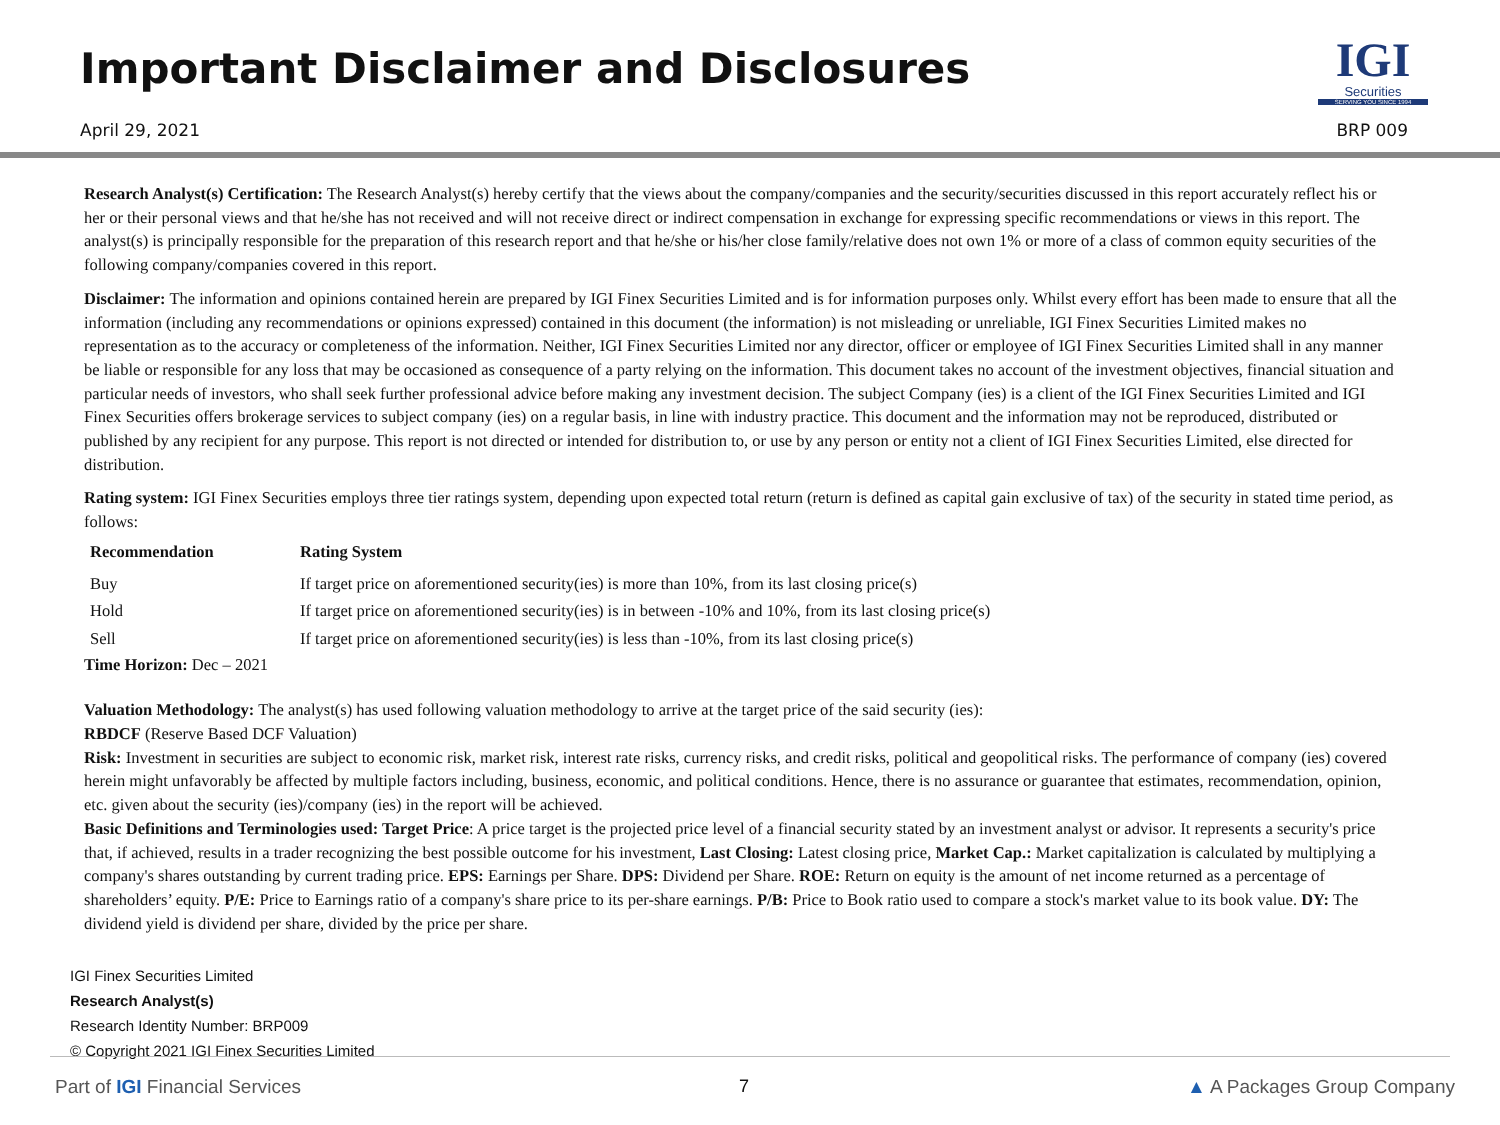Important Disclaimer and Disclosures
IGI
Securities
SERVING YOU SINCE 1994
April 29, 2021 BRP 009
Research Analyst(s) Certification: The Research Analyst(s) hereby certify that the views about the company/companies and the security/securities discussed in this report accurately reflect his or her or their personal views and that he/she has not received and will not receive direct or indirect compensation in exchange for expressing specific recommendations or views in this report. The analyst(s) is principally responsible for the preparation of this research report and that he/she or his/her close family/relative does not own 1% or more of a class of common equity securities of the following company/companies covered in this report.
Disclaimer: The information and opinions contained herein are prepared by IGI Finex Securities Limited and is for information purposes only. Whilst every effort has been made to ensure that all the information (including any recommendations or opinions expressed) contained in this document (the information) is not misleading or unreliable, IGI Finex Securities Limited makes no representation as to the accuracy or completeness of the information. Neither, IGI Finex Securities Limited nor any director, officer or employee of IGI Finex Securities Limited shall in any manner be liable or responsible for any loss that may be occasioned as consequence of a party relying on the information. This document takes no account of the investment objectives, financial situation and particular needs of investors, who shall seek further professional advice before making any investment decision. The subject Company (ies) is a client of the IGI Finex Securities Limited and IGI Finex Securities offers brokerage services to subject company (ies) on a regular basis, in line with industry practice. This document and the information may not be reproduced, distributed or published by any recipient for any purpose. This report is not directed or intended for distribution to, or use by any person or entity not a client of IGI Finex Securities Limited, else directed for distribution.
Rating system: IGI Finex Securities employs three tier ratings system, depending upon expected total return (return is defined as capital gain exclusive of tax) of the security in stated time period, as follows:
| Recommendation | Rating System |
| --- | --- |
| Buy | If target price on aforementioned security(ies) is more than 10%, from its last closing price(s) |
| Hold | If target price on aforementioned security(ies) is in between -10% and 10%, from its last closing price(s) |
| Sell | If target price on aforementioned security(ies) is less than -10%, from its last closing price(s) |
Time Horizon: Dec – 2021
Valuation Methodology: The analyst(s) has used following valuation methodology to arrive at the target price of the said security (ies):
RBDCF (Reserve Based DCF Valuation)
Risk: Investment in securities are subject to economic risk, market risk, interest rate risks, currency risks, and credit risks, political and geopolitical risks. The performance of company (ies) covered herein might unfavorably be affected by multiple factors including, business, economic, and political conditions. Hence, there is no assurance or guarantee that estimates, recommendation, opinion, etc. given about the security (ies)/company (ies) in the report will be achieved.
Basic Definitions and Terminologies used: Target Price: A price target is the projected price level of a financial security stated by an investment analyst or advisor. It represents a security's price that, if achieved, results in a trader recognizing the best possible outcome for his investment, Last Closing: Latest closing price, Market Cap.: Market capitalization is calculated by multiplying a company's shares outstanding by current trading price. EPS: Earnings per Share. DPS: Dividend per Share. ROE: Return on equity is the amount of net income returned as a percentage of shareholders’ equity. P/E: Price to Earnings ratio of a company's share price to its per-share earnings. P/B: Price to Book ratio used to compare a stock's market value to its book value. DY: The dividend yield is dividend per share, divided by the price per share.
IGI Finex Securities Limited
Research Analyst(s)
Research Identity Number: BRP009
© Copyright 2021 IGI Finex Securities Limited
Part of IGI Financial Services 7 ▲ A Packages Group Company